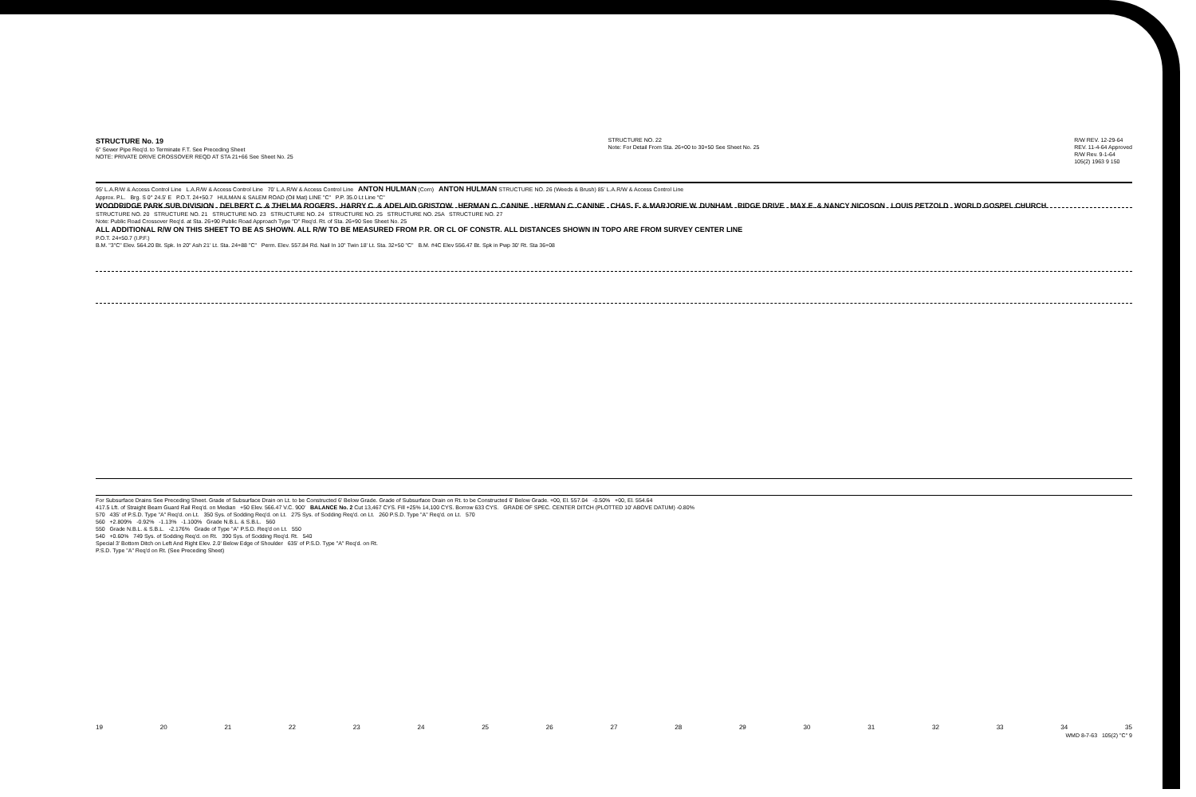STRUCTURE No. 19
6" Sewer Pipe Req'd. to Terminate F.T. See Preceding Sheet
NOTE: PRIVATE DRIVE CROSSOVER REQD AT STA 21+66 See Sheet No. 25
STRUCTURE NO. 22
Note: For Detail From Sta. 26+00 to 30+50 See Sheet No. 25
R/W REV. 12-29-64
REV. 11-4-64 Approved
R/W Rev. 9-1-64
105(2) 1963 9 150
95' L.A.R/W & Access Control Line L.A.R/W & Access Control Line 70' L.A.R/W & Access Control Line ANTON HULMAN (Corn) ANTON HULMAN STRUCTURE NO. 26 (Weeds & Brush) 85' L.A.R/W & Access Control Line
Approx. P.L. Brg. S 0° 24.5' E P.O.T. 24+50.7 HULMAN & SALEM ROAD (Oil Mat) LINE "C" P.P. 35.0 Lt Line "C"
WOODRIDGE PARK SUB DIVISION DELBERT C. & THELMA ROGERS HARRY C. & ADELAID GRISTOW HERMAN C. CANINE HERMAN C. CANINE CHAS. F. & MARJORIE W. DUNHAM RIDGE DRIVE MAX E. & NANCY NICOSON LOUIS PETZOLD WORLD GOSPEL CHURCH
STRUCTURE NO. 20 STRUCTURE NO. 21 STRUCTURE NO. 23 STRUCTURE NO. 24 STRUCTURE NO. 25 STRUCTURE NO. 25A STRUCTURE NO. 27
Note: Public Road Crossover Req'd. at Sta. 26+90 Public Road Approach Type "D" Req'd. Rt. of Sta. 26+90 See Sheet No. 25
ALL ADDITIONAL R/W ON THIS SHEET TO BE AS SHOWN. ALL R/W TO BE MEASURED FROM P.R. OR CL OF CONSTR. ALL DISTANCES SHOWN IN TOPO ARE FROM SURVEY CENTER LINE
P.O.T. 24+50.7 (I.P.F.)
B.M. "3"C" Elev. 564.20 Bt. Spk. In 20" Ash 21' Lt. Sta. 24+88 "C" Perm. Elev. 557.84 Rd. Nail In 10" Twin 18' Lt. Sta. 32+50 "C" B.M. #4C Elev 556.47 Bt. Spk in Pwp 30' Rt. Sta 36+08
For Subsurface Drains See Preceding Sheet. Grade of Subsurface Drain on Lt. to be Constructed 6' Below Grade. Grade of Subsurface Drain on Rt. to be Constructed 6' Below Grade. +00, El. 557.04 -0.50% +00, El. 554.64
417.5 Lft. of Straight Beam Guard Rail Req'd. on Median +50 Elev. 566.47 V.C. 900' BALANCE No. 2 Cut 13,467 CYS. Fill +25% 14,100 CYS. Borrow 633 CYS. GRADE OF SPEC. CENTER DITCH (PLOTTED 10' ABOVE DATUM) -0.80%
570 435' of P.S.D. Type "A" Req'd. on Lt. 350 Sys. of Sodding Req'd. on Lt. 275 Sys. of Sodding Req'd. on Lt. 260 P.S.D. Type "A" Req'd. on Lt. 570
560 +2.809% -0.92% -1.13% -1.100% Grade N.B.L. & S.B.L. 560
550 Grade N.B.L. & S.B.L. -2.176% Grade of Type "A" P.S.D. Req'd on Lt. 550
540 +0.60% 749 Sys. of Sodding Req'd. on Rt. 390 Sys. of Sodding Req'd. Rt. 540
Special 3' Bottom Ditch on Left And Right Elev. 2.0' Below Edge of Shoulder 635' of P.S.D. Type "A" Req'd. on Rt.
P.S.D. Type "A" Req'd on Rt. (See Preceding Sheet)
19 20 21 22 23 24 25 26 27 28 29 30 31 32 33 34 35
WMD 8-7-63 105(2) "C" 9